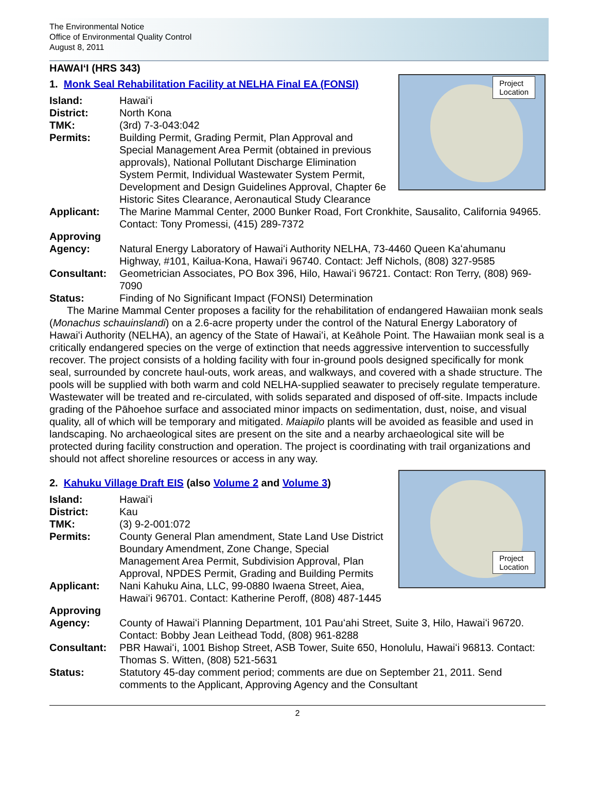The Environmental Notice
Office of Environmental Quality Control
August 8, 2011
HAWAIʻI (HRS 343)
Project
Location
1. Monk Seal Rehabilitation Facility at NELHA Final EA (FONSI)
Island: Hawaiʻi
District: North Kona
TMK: (3rd) 7-3-043:042
Permits: Building Permit, Grading Permit, Plan Approval and Special Management Area Permit (obtained in previous approvals), National Pollutant Discharge Elimination System Permit, Individual Wastewater System Permit, Development and Design Guidelines Approval, Chapter 6e Historic Sites Clearance, Aeronautical Study Clearance
Applicant: The Marine Mammal Center, 2000 Bunker Road, Fort Cronkhite, Sausalito, California 94965. Contact: Tony Promessi, (415) 289-7372
Approving
Agency:
Natural Energy Laboratory of Hawaiʻi Authority NELHA, 73-4460 Queen Kaʻahumanu Highway, #101, Kailua-Kona, Hawaiʻi 96740. Contact: Jeff Nichols, (808) 327-9585
Consultant: Geometrician Associates, PO Box 396, Hilo, Hawaiʻi 96721. Contact: Ron Terry, (808) 969-7090
Status: Finding of No Significant Impact (FONSI) Determination
The Marine Mammal Center proposes a facility for the rehabilitation of endangered Hawaiian monk seals (Monachus schauinslandi) on a 2.6-acre property under the control of the Natural Energy Laboratory of Hawaiʻi Authority (NELHA), an agency of the State of Hawaiʻi, at Keāhole Point. The Hawaiian monk seal is a critically endangered species on the verge of extinction that needs aggressive intervention to successfully recover. The project consists of a holding facility with four in-ground pools designed specifically for monk seal, surrounded by concrete haul-outs, work areas, and walkways, and covered with a shade structure. The pools will be supplied with both warm and cold NELHA-supplied seawater to precisely regulate temperature. Wastewater will be treated and re-circulated, with solids separated and disposed of off-site. Impacts include grading of the Pāhoehoe surface and associated minor impacts on sedimentation, dust, noise, and visual quality, all of which will be temporary and mitigated. Maiapilo plants will be avoided as feasible and used in landscaping. No archaeological sites are present on the site and a nearby archaeological site will be protected during facility construction and operation. The project is coordinating with trail organizations and should not affect shoreline resources or access in any way.
Project
Location
2. Kahuku Village Draft EIS (also Volume 2 and Volume 3)
Island: Hawaiʻi
District: Kau
TMK: (3) 9-2-001:072
Permits: County General Plan amendment, State Land Use District Boundary Amendment, Zone Change, Special Management Area Permit, Subdivision Approval, Plan Approval, NPDES Permit, Grading and Building Permits
Applicant: Nani Kahuku Aina, LLC, 99-0880 Iwaena Street, Aiea,
Hawaiʻi 96701. Contact: Katherine Peroff, (808) 487-1445
Approving
Agency:
County of Hawaiʻi Planning Department, 101 Pauʻahi Street, Suite 3, Hilo, Hawaiʻi 96720. Contact: Bobby Jean Leithead Todd, (808) 961-8288
Consultant: PBR Hawaiʻi, 1001 Bishop Street, ASB Tower, Suite 650, Honolulu, Hawaiʻi 96813. Contact: Thomas S. Witten, (808) 521-5631
Status: Statutory 45-day comment period; comments are due on September 21, 2011. Send comments to the Applicant, Approving Agency and the Consultant
2